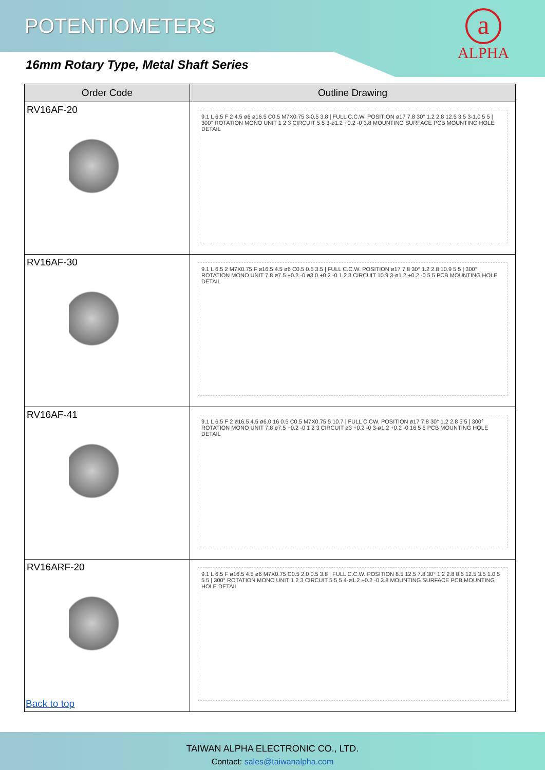POTENTIOMETERS
16mm Rotary Type, Metal Shaft Series
a
ALPHA
| Order Code | Outline Drawing |
| --- | --- |
| RV16AF-20 | 9.1 L 6.5 F 2 4.5 ø6 ø16.5 C0.5 M7X0.75 3-0.5 3.8 / FULL C.C.W. POSITION ø17 7.8 30° 1.2 2.8 12.5 3.5 3-1.0 5 5 / 300° ROTATION MONO UNIT 1 2 3 CIRCUIT 5 5 3-ø1.2 +0.2 -0 3.8 MOUNTING SURFACE PCB MOUNTING HOLE DETAIL |
| RV16AF-30 | 9.1 L 6.5 2 M7X0.75 F ø16.5 4.5 ø6 C0.5 0.5 3.5 / FULL C.C.W. POSITION ø17 7.8 30° 1.2 2.8 10.9 5 5 / 300° ROTATION MONO UNIT 7.8 ø7.5 +0.2 -0 ø3.0 +0.2 -0 1 2 3 CIRCUIT 10.9 3-ø1.2 +0.2 -0 5 5 PCB MOUNTING HOLE DETAIL |
| RV16AF-41 | 9.1 L 6.5 F 2 ø16.5 4.5 ø6.0 16 0.5 C0.5 M7X0.75 5 10.7 / FULL C.CW. POSITION ø17 7.8 30° 1.2 2.8 5 5 / 300° ROTATION MONO UNIT 7.8 ø7.5 +0.2 -0 1 2 3 CIRCUIT ø3 +0.2 -0 3-ø1.2 +0.2 -0 16 5 5 PCB MOUNTING HOLE DETAIL |
| RV16ARF-20 | 9.1 L 6.5 F ø16.5 4.5 ø6 M7X0.75 C0.5 2.0 0.5 3.8 / FULL C.C.W. POSITION 8.5 12.5 7.8 30° 1.2 2.8 8.5 12.5 3.5 1.0 5 5 5 / 300° ROTATION MONO UNIT 1 2 3 CIRCUIT 5 5 5 4-ø1.2 +0.2 -0 3.8 MOUNTING SURFACE PCB MOUNTING HOLE DETAIL |
Back to top
TAIWAN ALPHA ELECTRONIC CO., LTD.
Contact: sales@taiwanalpha.com